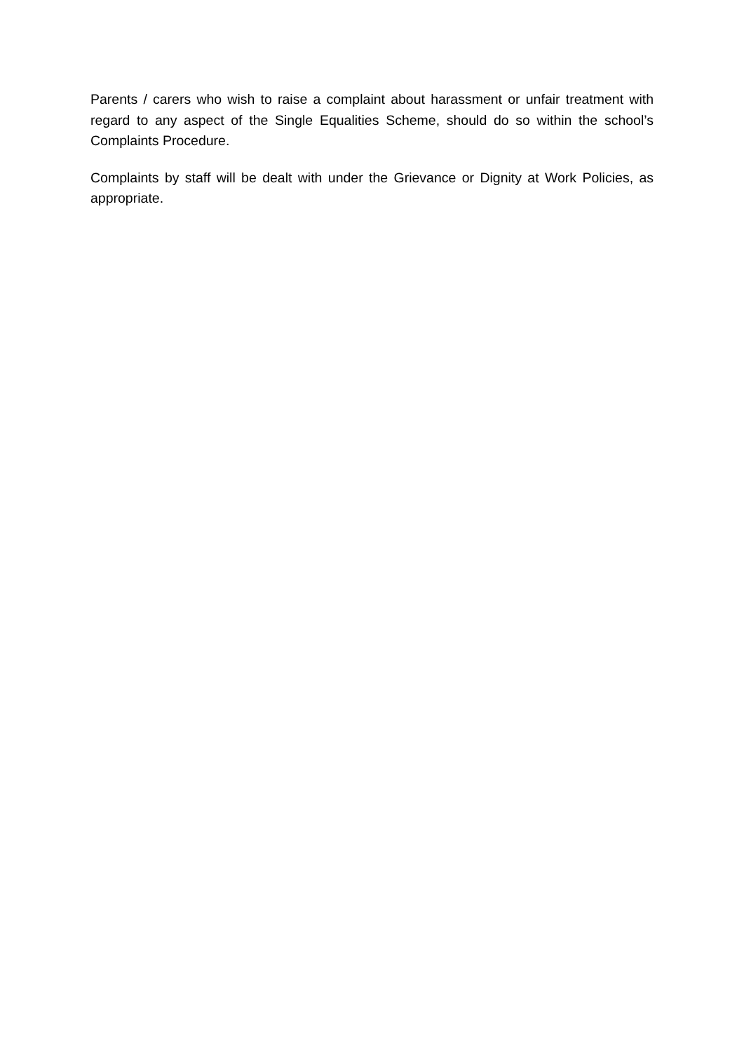Parents / carers who wish to raise a complaint about harassment or unfair treatment with regard to any aspect of the Single Equalities Scheme, should do so within the school’s Complaints Procedure.
Complaints by staff will be dealt with under the Grievance or Dignity at Work Policies, as appropriate.